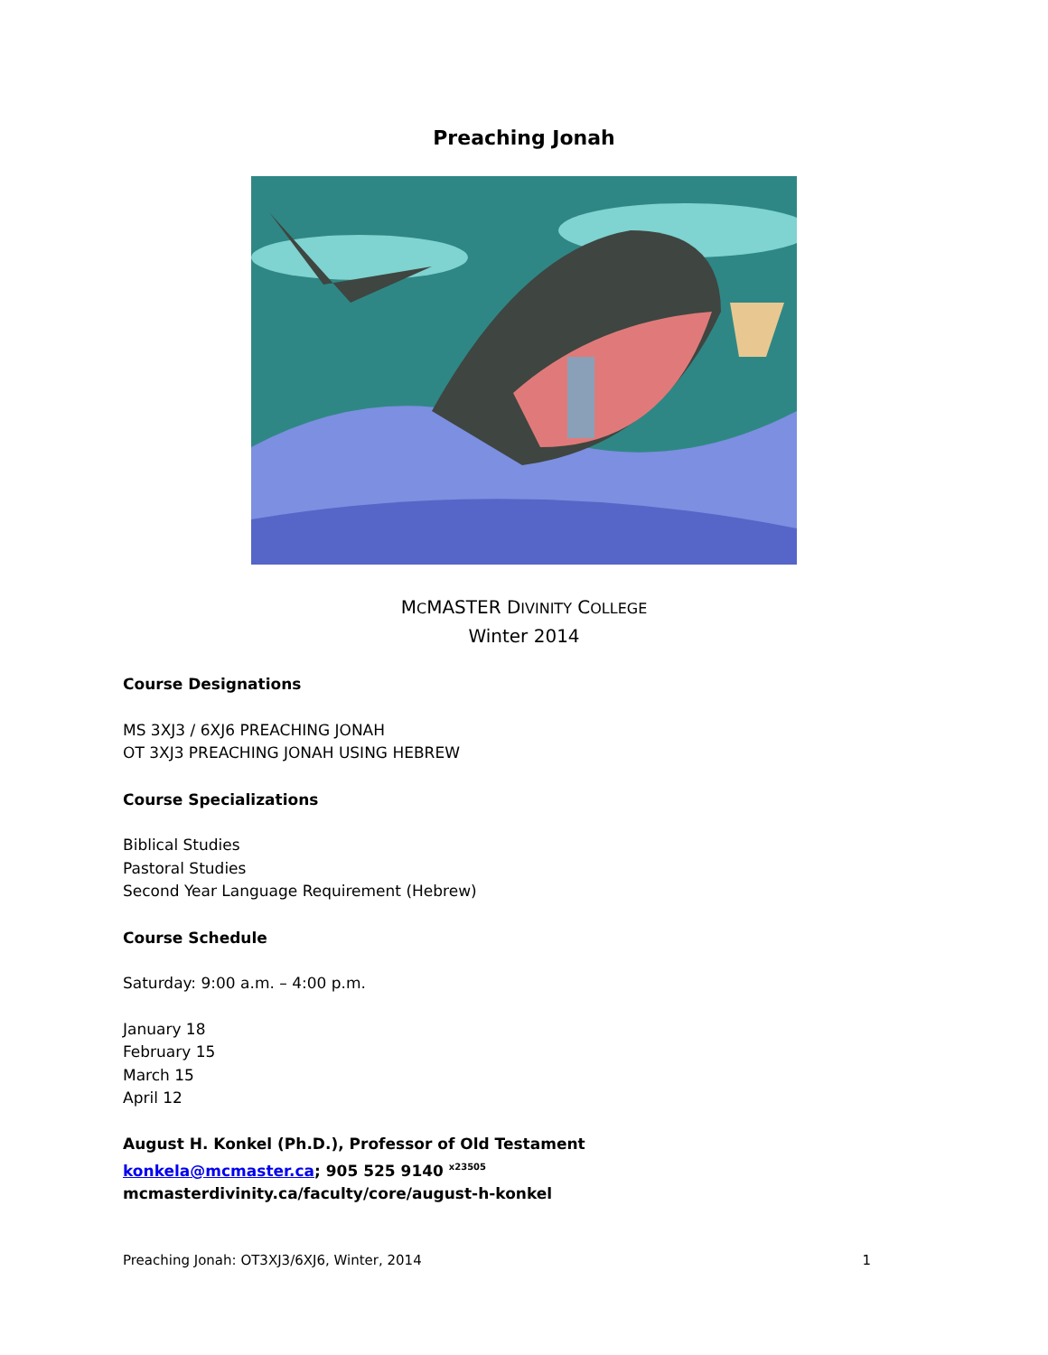Preaching Jonah
MCMASTER DIVINITY COLLEGE
Winter 2014
Course Designations
MS 3XJ3 / 6XJ6 PREACHING JONAH
OT 3XJ3 PREACHING JONAH USING HEBREW
Course Specializations
Biblical Studies
Pastoral Studies
Second Year Language Requirement (Hebrew)
Course Schedule
Saturday: 9:00 a.m. – 4:00 p.m.
January 18
February 15
March 15
April 12
August H. Konkel (Ph.D.), Professor of Old Testament
konkela@mcmaster.ca; 905 525 9140 <sup>x23505</sup>
mcmasterdivinity.ca/faculty/core/august-h-konkel
Preaching Jonah: OT3XJ3/6XJ6, Winter, 2014 1